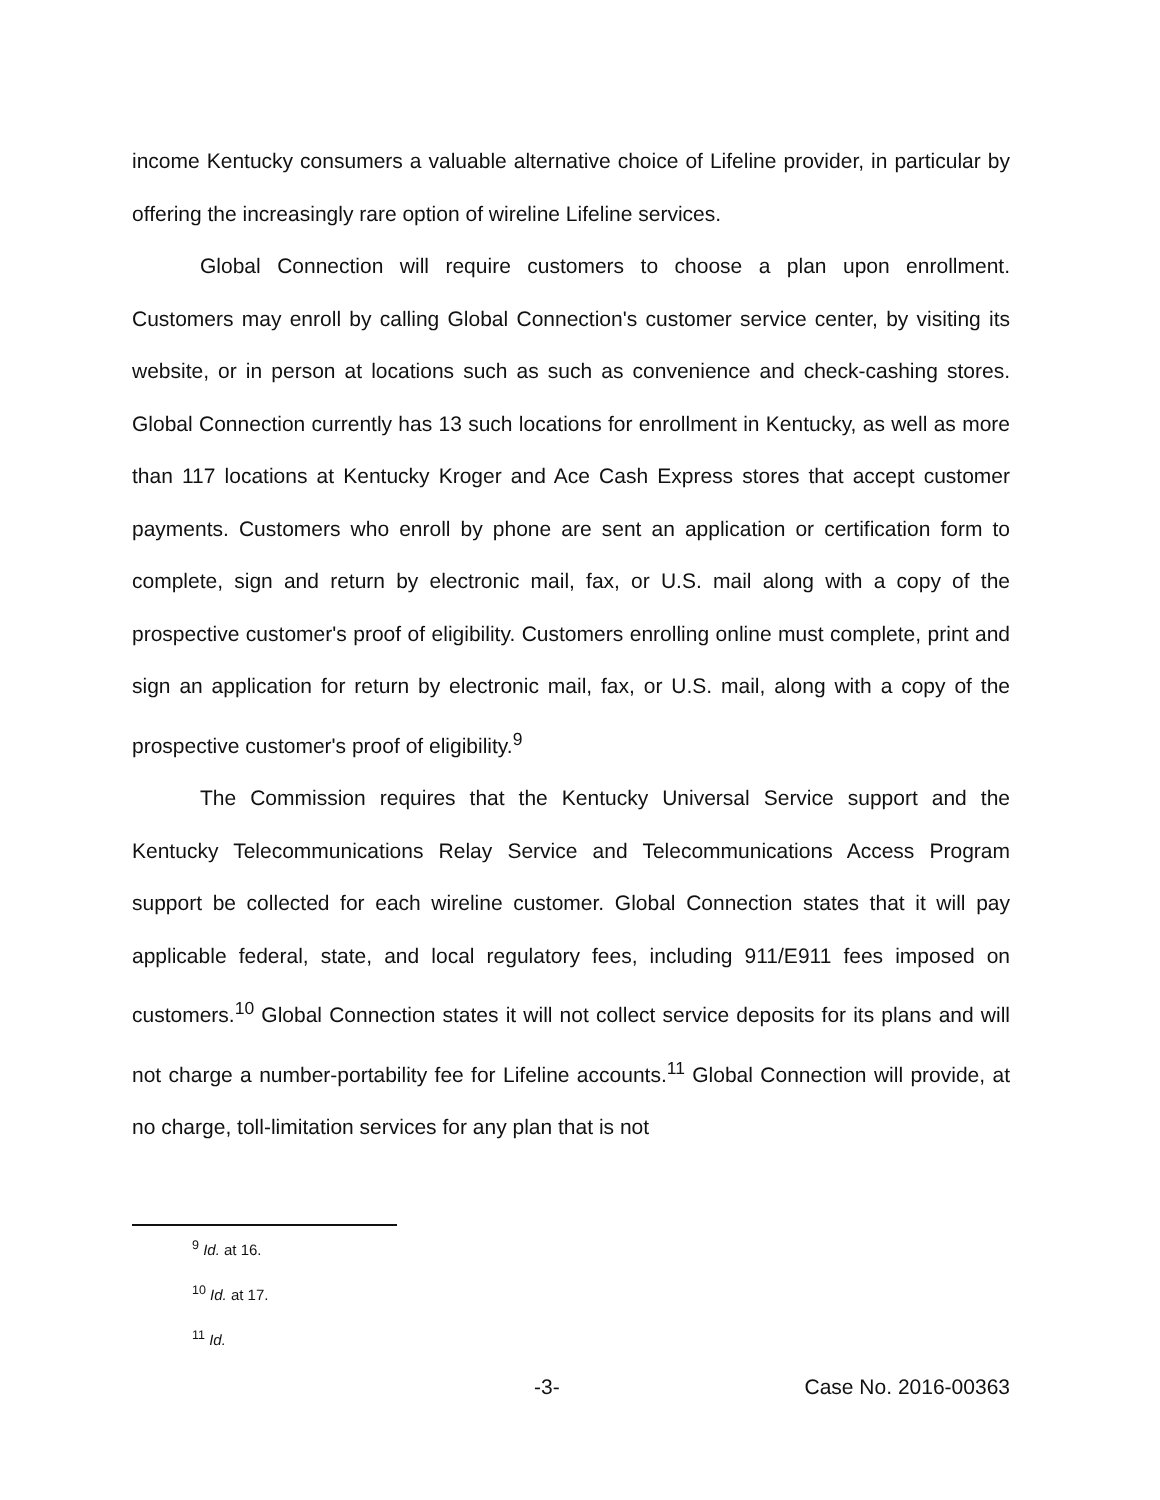income Kentucky consumers a valuable alternative choice of Lifeline provider, in particular by offering the increasingly rare option of wireline Lifeline services.
Global Connection will require customers to choose a plan upon enrollment. Customers may enroll by calling Global Connection's customer service center, by visiting its website, or in person at locations such as such as convenience and check-cashing stores. Global Connection currently has 13 such locations for enrollment in Kentucky, as well as more than 117 locations at Kentucky Kroger and Ace Cash Express stores that accept customer payments. Customers who enroll by phone are sent an application or certification form to complete, sign and return by electronic mail, fax, or U.S. mail along with a copy of the prospective customer's proof of eligibility. Customers enrolling online must complete, print and sign an application for return by electronic mail, fax, or U.S. mail, along with a copy of the prospective customer's proof of eligibility.<sup>9</sup>
The Commission requires that the Kentucky Universal Service support and the Kentucky Telecommunications Relay Service and Telecommunications Access Program support be collected for each wireline customer. Global Connection states that it will pay applicable federal, state, and local regulatory fees, including 911/E911 fees imposed on customers.<sup>10</sup> Global Connection states it will not collect service deposits for its plans and will not charge a number-portability fee for Lifeline accounts.<sup>11</sup> Global Connection will provide, at no charge, toll-limitation services for any plan that is not
<sup>9</sup> Id. at 16.
<sup>10</sup> Id. at 17.
<sup>11</sup> Id.
-3- Case No. 2016-00363